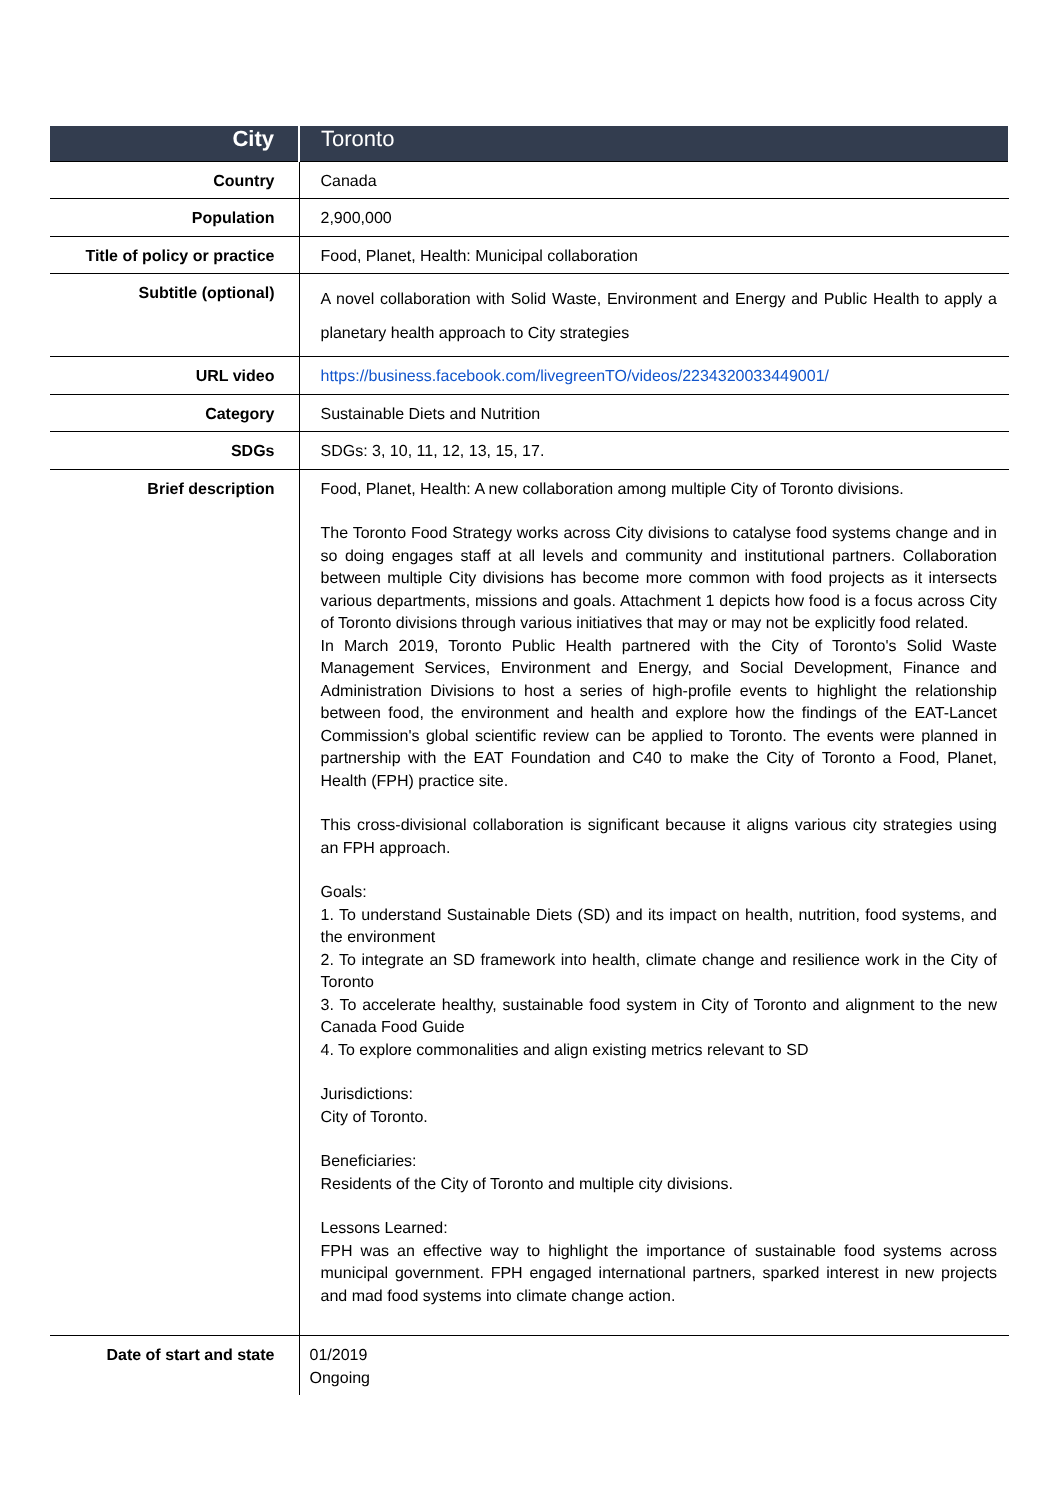| City | Toronto |
| Country | Canada |
| Population | 2,900,000 |
| Title of policy or practice | Food, Planet, Health: Municipal collaboration |
| Subtitle (optional) | A novel collaboration with Solid Waste, Environment and Energy and Public Health to apply a planetary health approach to City strategies |
| URL video | https://business.facebook.com/livegreenTO/videos/2234320033449001/ |
| Category | Sustainable Diets and Nutrition |
| SDGs | SDGs: 3, 10, 11, 12, 13, 15, 17. |
| Brief description | Food, Planet, Health: A new collaboration among multiple City of Toronto divisions. The Toronto Food Strategy works across City divisions to catalyse food systems change and in so doing engages staff at all levels and community and institutional partners. Collaboration between multiple City divisions has become more common with food projects as it intersects various departments, missions and goals. Attachment 1 depicts how food is a focus across City of Toronto divisions through various initiatives that may or may not be explicitly food related. In March 2019, Toronto Public Health partnered with the City of Toronto's Solid Waste Management Services, Environment and Energy, and Social Development, Finance and Administration Divisions to host a series of high-profile events to highlight the relationship between food, the environment and health and explore how the findings of the EAT-Lancet Commission's global scientific review can be applied to Toronto. The events were planned in partnership with the EAT Foundation and C40 to make the City of Toronto a Food, Planet, Health (FPH) practice site. This cross-divisional collaboration is significant because it aligns various city strategies using an FPH approach. Goals: 1. To understand Sustainable Diets (SD) and its impact on health, nutrition, food systems, and the environment 2. To integrate an SD framework into health, climate change and resilience work in the City of Toronto 3. To accelerate healthy, sustainable food system in City of Toronto and alignment to the new Canada Food Guide 4. To explore commonalities and align existing metrics relevant to SD Jurisdictions: City of Toronto. Beneficiaries: Residents of the City of Toronto and multiple city divisions. Lessons Learned: FPH was an effective way to highlight the importance of sustainable food systems across municipal government. FPH engaged international partners, sparked interest in new projects and mad food systems into climate change action. |
| Date of start and state | 01/2019 Ongoing |